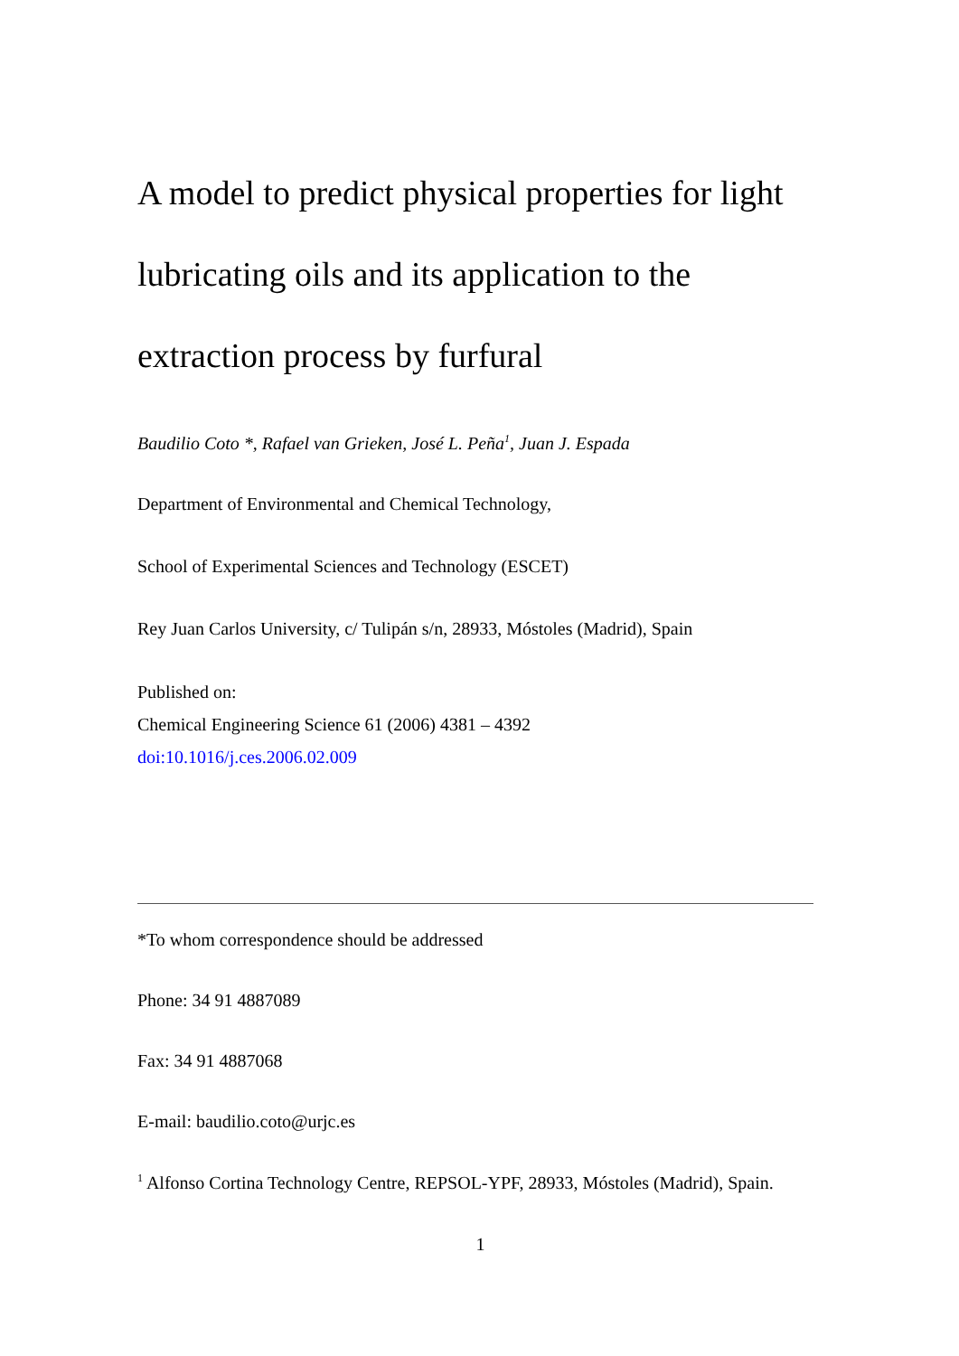A model to predict physical properties for light lubricating oils and its application to the extraction process by furfural
Baudilio Coto *, Rafael van Grieken, José L. Peña<sup>1</sup>, Juan J. Espada
Department of Environmental and Chemical Technology,
School of Experimental Sciences and Technology (ESCET)
Rey Juan Carlos University, c/ Tulipán s/n, 28933, Móstoles (Madrid), Spain
Published on:
Chemical Engineering Science 61 (2006) 4381 – 4392
doi:10.1016/j.ces.2006.02.009
*To whom correspondence should be addressed
Phone: 34 91 4887089
Fax: 34 91 4887068
E-mail: baudilio.coto@urjc.es
<sup>1</sup> Alfonso Cortina Technology Centre, REPSOL-YPF, 28933, Móstoles (Madrid), Spain.
1